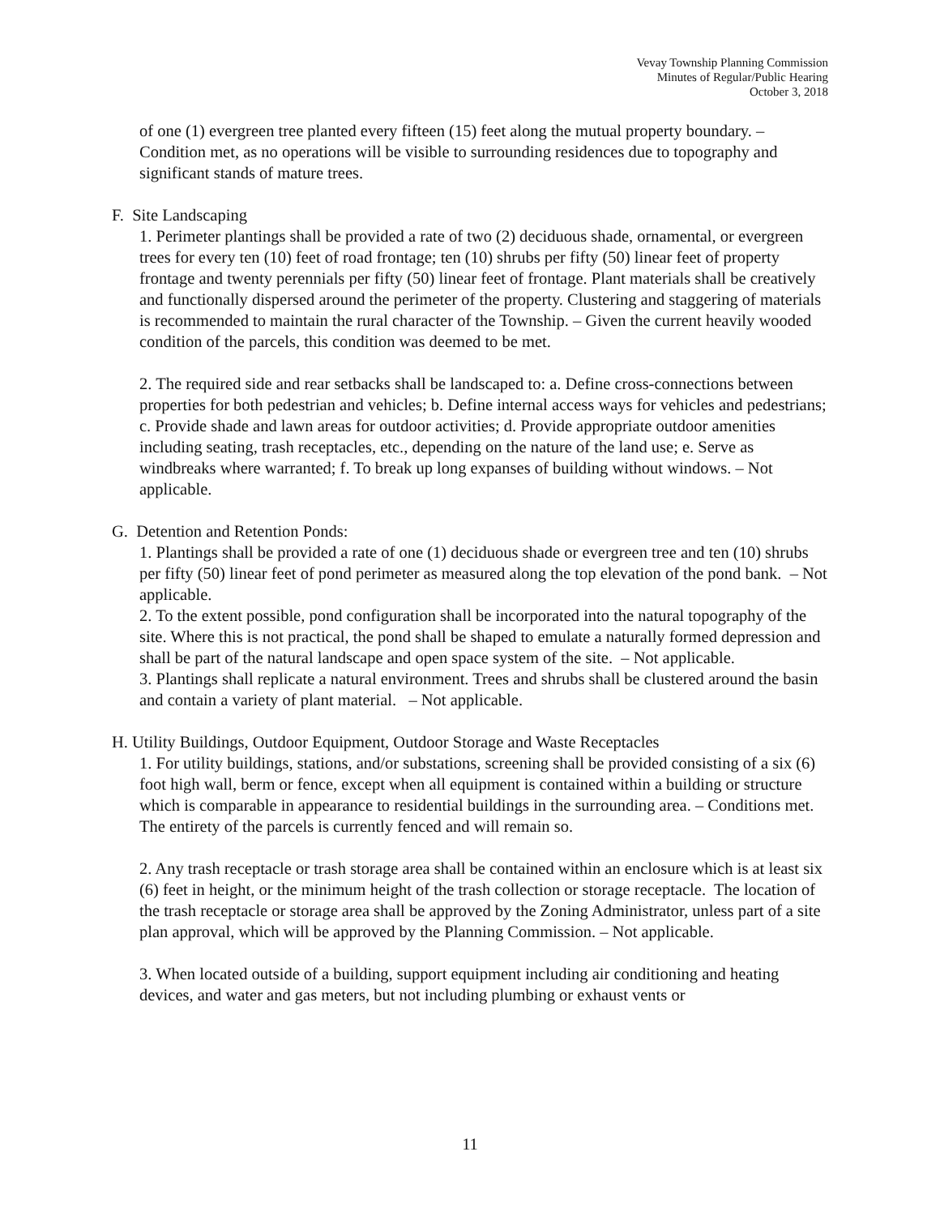Vevay Township Planning Commission
Minutes of Regular/Public Hearing
October 3, 2018
of one (1) evergreen tree planted every fifteen (15) feet along the mutual property boundary. – Condition met, as no operations will be visible to surrounding residences due to topography and significant stands of mature trees.
F. Site Landscaping
1. Perimeter plantings shall be provided a rate of two (2) deciduous shade, ornamental, or evergreen trees for every ten (10) feet of road frontage; ten (10) shrubs per fifty (50) linear feet of property frontage and twenty perennials per fifty (50) linear feet of frontage. Plant materials shall be creatively and functionally dispersed around the perimeter of the property. Clustering and staggering of materials is recommended to maintain the rural character of the Township. – Given the current heavily wooded condition of the parcels, this condition was deemed to be met.
2. The required side and rear setbacks shall be landscaped to: a. Define cross-connections between properties for both pedestrian and vehicles; b. Define internal access ways for vehicles and pedestrians; c. Provide shade and lawn areas for outdoor activities; d. Provide appropriate outdoor amenities including seating, trash receptacles, etc., depending on the nature of the land use; e. Serve as windbreaks where warranted; f. To break up long expanses of building without windows. – Not applicable.
G. Detention and Retention Ponds:
1. Plantings shall be provided a rate of one (1) deciduous shade or evergreen tree and ten (10) shrubs per fifty (50) linear feet of pond perimeter as measured along the top elevation of the pond bank. – Not applicable.
2. To the extent possible, pond configuration shall be incorporated into the natural topography of the site. Where this is not practical, the pond shall be shaped to emulate a naturally formed depression and shall be part of the natural landscape and open space system of the site. – Not applicable.
3. Plantings shall replicate a natural environment. Trees and shrubs shall be clustered around the basin and contain a variety of plant material. – Not applicable.
H. Utility Buildings, Outdoor Equipment, Outdoor Storage and Waste Receptacles
1. For utility buildings, stations, and/or substations, screening shall be provided consisting of a six (6) foot high wall, berm or fence, except when all equipment is contained within a building or structure which is comparable in appearance to residential buildings in the surrounding area. – Conditions met. The entirety of the parcels is currently fenced and will remain so.
2. Any trash receptacle or trash storage area shall be contained within an enclosure which is at least six (6) feet in height, or the minimum height of the trash collection or storage receptacle. The location of the trash receptacle or storage area shall be approved by the Zoning Administrator, unless part of a site plan approval, which will be approved by the Planning Commission. – Not applicable.
3. When located outside of a building, support equipment including air conditioning and heating devices, and water and gas meters, but not including plumbing or exhaust vents or
11